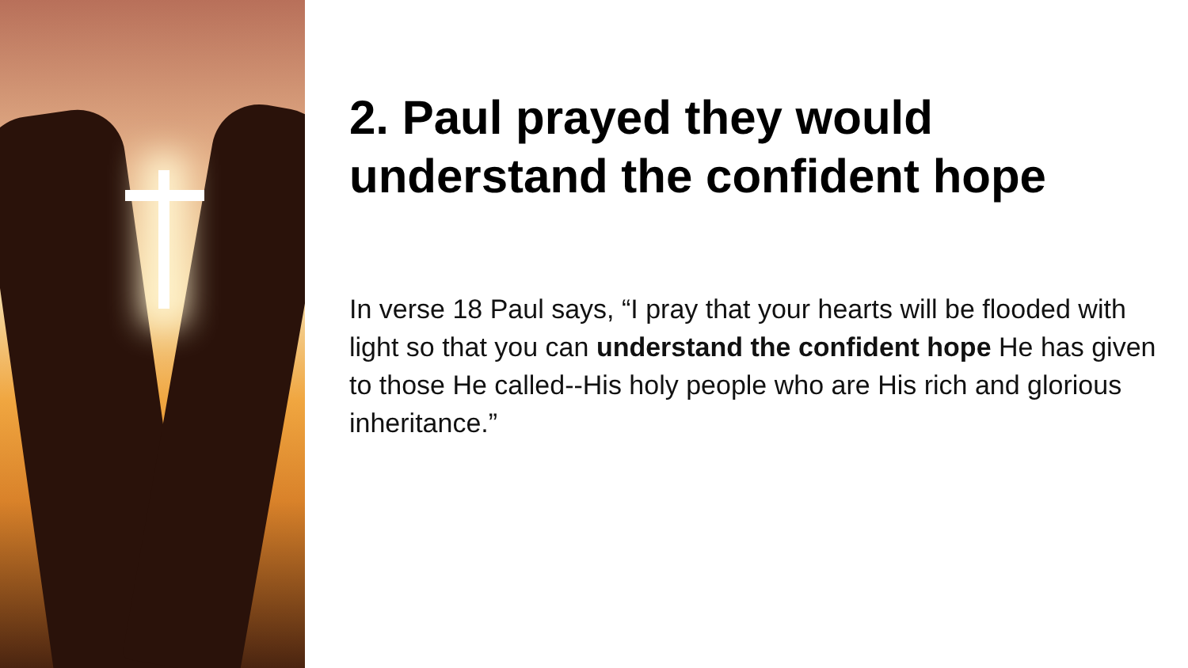2. Paul prayed they would understand the confident hope
In verse 18 Paul says, “I pray that your hearts will be flooded with light so that you can understand the confident hope He has given to those He called--His holy people who are His rich and glorious inheritance.”